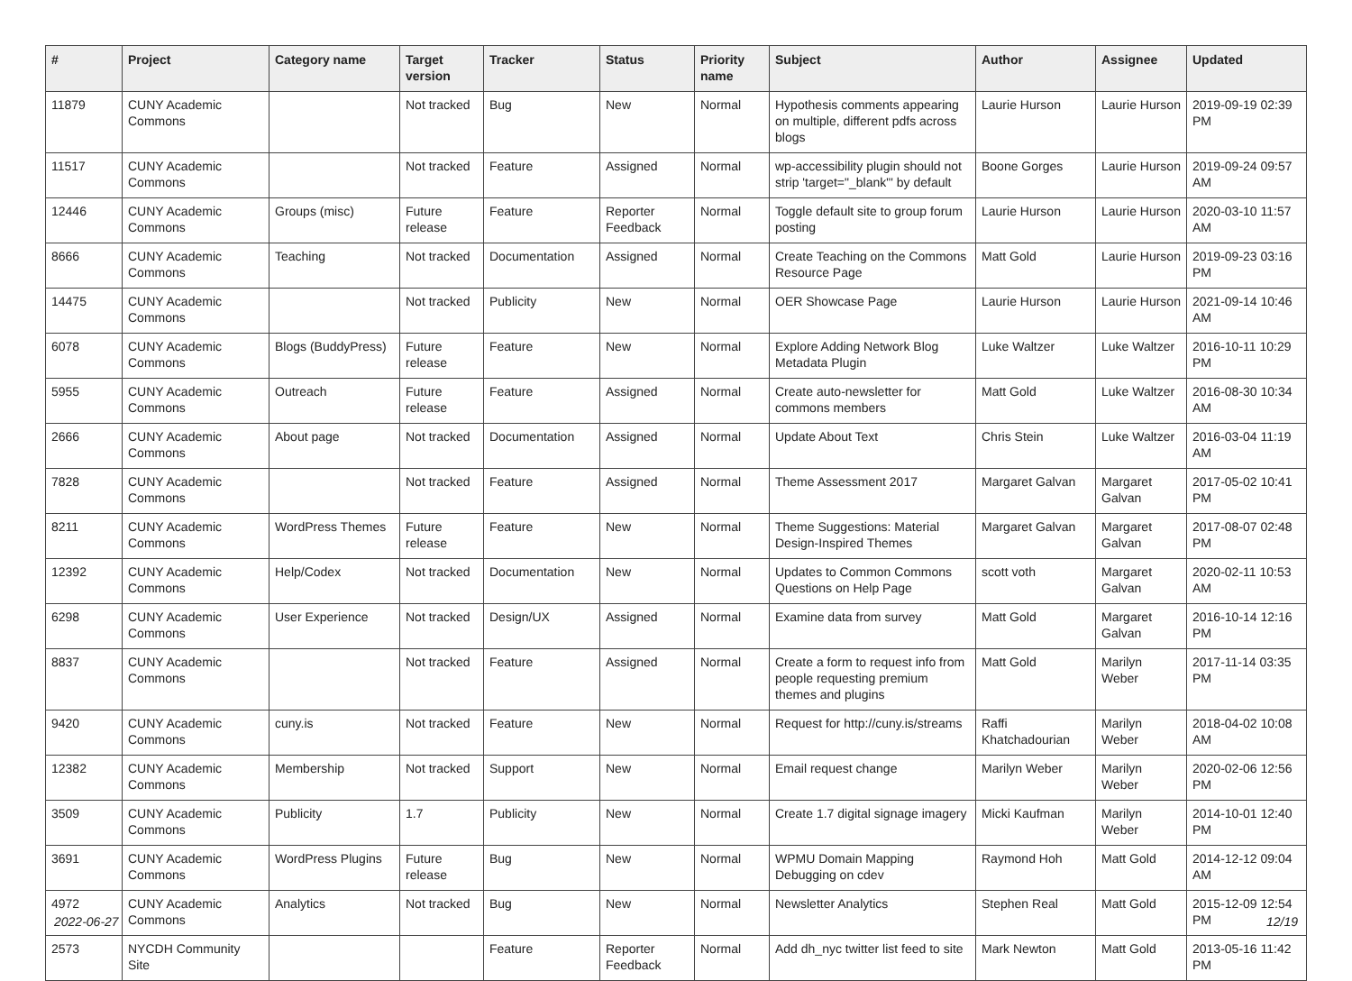| # | Project | Category name | Target version | Tracker | Status | Priority name | Subject | Author | Assignee | Updated |
| --- | --- | --- | --- | --- | --- | --- | --- | --- | --- | --- |
| 11879 | CUNY Academic Commons | | Not tracked | Bug | New | Normal | Hypothesis comments appearing on multiple, different pdfs across blogs | Laurie Hurson | Laurie Hurson | 2019-09-19 02:39 PM |
| 11517 | CUNY Academic Commons | | Not tracked | Feature | Assigned | Normal | wp-accessibility plugin should not strip 'target="_blank"' by default | Boone Gorges | Laurie Hurson | 2019-09-24 09:57 AM |
| 12446 | CUNY Academic Commons | Groups (misc) | Future release | Feature | Reporter Feedback | Normal | Toggle default site to group forum posting | Laurie Hurson | Laurie Hurson | 2020-03-10 11:57 AM |
| 8666 | CUNY Academic Commons | Teaching | Not tracked | Documentation | Assigned | Normal | Create Teaching on the Commons Resource Page | Matt Gold | Laurie Hurson | 2019-09-23 03:16 PM |
| 14475 | CUNY Academic Commons | | Not tracked | Publicity | New | Normal | OER Showcase Page | Laurie Hurson | Laurie Hurson | 2021-09-14 10:46 AM |
| 6078 | CUNY Academic Commons | Blogs (BuddyPress) | Future release | Feature | New | Normal | Explore Adding Network Blog Metadata Plugin | Luke Waltzer | Luke Waltzer | 2016-10-11 10:29 PM |
| 5955 | CUNY Academic Commons | Outreach | Future release | Feature | Assigned | Normal | Create auto-newsletter for commons members | Matt Gold | Luke Waltzer | 2016-08-30 10:34 AM |
| 2666 | CUNY Academic Commons | About page | Not tracked | Documentation | Assigned | Normal | Update About Text | Chris Stein | Luke Waltzer | 2016-03-04 11:19 AM |
| 7828 | CUNY Academic Commons | | Not tracked | Feature | Assigned | Normal | Theme Assessment 2017 | Margaret Galvan | Margaret Galvan | 2017-05-02 10:41 PM |
| 8211 | CUNY Academic Commons | WordPress Themes | Future release | Feature | New | Normal | Theme Suggestions: Material Design-Inspired Themes | Margaret Galvan | Margaret Galvan | 2017-08-07 02:48 PM |
| 12392 | CUNY Academic Commons | Help/Codex | Not tracked | Documentation | New | Normal | Updates to Common Commons Questions on Help Page | scott voth | Margaret Galvan | 2020-02-11 10:53 AM |
| 6298 | CUNY Academic Commons | User Experience | Not tracked | Design/UX | Assigned | Normal | Examine data from survey | Matt Gold | Margaret Galvan | 2016-10-14 12:16 PM |
| 8837 | CUNY Academic Commons | | Not tracked | Feature | Assigned | Normal | Create a form to request info from people requesting premium themes and plugins | Matt Gold | Marilyn Weber | 2017-11-14 03:35 PM |
| 9420 | CUNY Academic Commons | cuny.is | Not tracked | Feature | New | Normal | Request for http://cuny.is/streams | Raffi Khatchadourian | Marilyn Weber | 2018-04-02 10:08 AM |
| 12382 | CUNY Academic Commons | Membership | Not tracked | Support | New | Normal | Email request change | Marilyn Weber | Marilyn Weber | 2020-02-06 12:56 PM |
| 3509 | CUNY Academic Commons | Publicity | 1.7 | Publicity | New | Normal | Create 1.7 digital signage imagery | Micki Kaufman | Marilyn Weber | 2014-10-01 12:40 PM |
| 3691 | CUNY Academic Commons | WordPress Plugins | Future release | Bug | New | Normal | WPMU Domain Mapping Debugging on cdev | Raymond Hoh | Matt Gold | 2014-12-12 09:04 AM |
| 4972 | CUNY Academic Commons | Analytics | Not tracked | Bug | New | Normal | Newsletter Analytics | Stephen Real | Matt Gold | 2015-12-09 12:54 PM |
| 2573 | NYCDH Community Site | | | Feature | Reporter Feedback | Normal | Add dh_nyc twitter list feed to site | Mark Newton | Matt Gold | 2013-05-16 11:42 PM |
2022-06-27 12/19